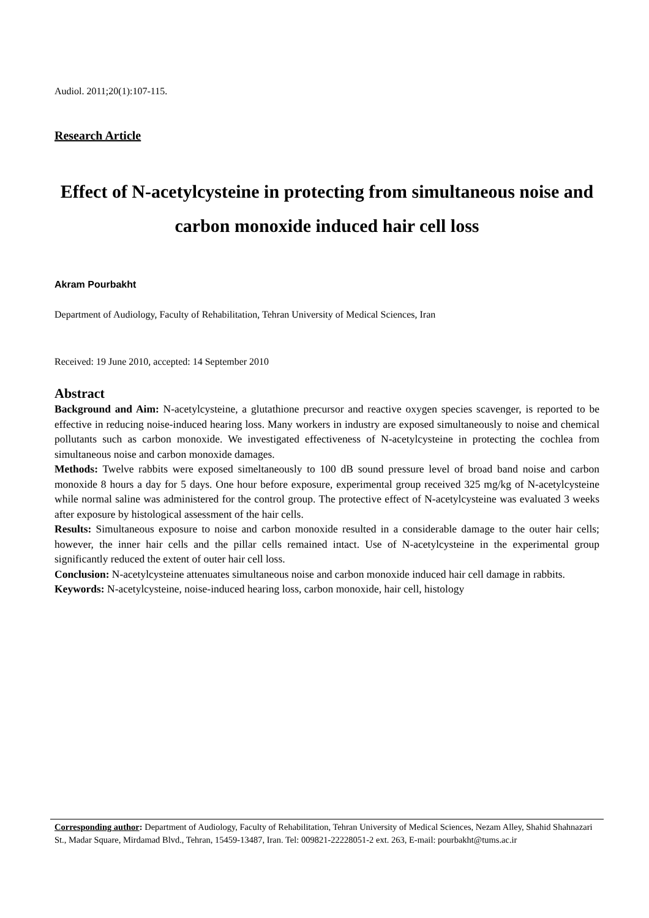Audiol. 2011;20(1):107-115.
Research Article
Effect of N-acetylcysteine in protecting from simultaneous noise and carbon monoxide induced hair cell loss
Akram Pourbakht
Department of Audiology, Faculty of Rehabilitation, Tehran University of Medical Sciences, Iran
Received: 19 June 2010, accepted: 14 September 2010
Abstract
Background and Aim: N-acetylcysteine, a glutathione precursor and reactive oxygen species scavenger, is reported to be effective in reducing noise-induced hearing loss. Many workers in industry are exposed simultaneously to noise and chemical pollutants such as carbon monoxide. We investigated effectiveness of N-acetylcysteine in protecting the cochlea from simultaneous noise and carbon monoxide damages.
Methods: Twelve rabbits were exposed simeltaneously to 100 dB sound pressure level of broad band noise and carbon monoxide 8 hours a day for 5 days. One hour before exposure, experimental group received 325 mg/kg of N-acetylcysteine while normal saline was administered for the control group. The protective effect of N-acetylcysteine was evaluated 3 weeks after exposure by histological assessment of the hair cells.
Results: Simultaneous exposure to noise and carbon monoxide resulted in a considerable damage to the outer hair cells; however, the inner hair cells and the pillar cells remained intact. Use of N-acetylcysteine in the experimental group significantly reduced the extent of outer hair cell loss.
Conclusion: N-acetylcysteine attenuates simultaneous noise and carbon monoxide induced hair cell damage in rabbits.
Keywords: N-acetylcysteine, noise-induced hearing loss, carbon monoxide, hair cell, histology
Corresponding author: Department of Audiology, Faculty of Rehabilitation, Tehran University of Medical Sciences, Nezam Alley, Shahid Shahnazari St., Madar Square, Mirdamad Blvd., Tehran, 15459-13487, Iran. Tel: 009821-22228051-2 ext. 263, E-mail: pourbakht@tums.ac.ir